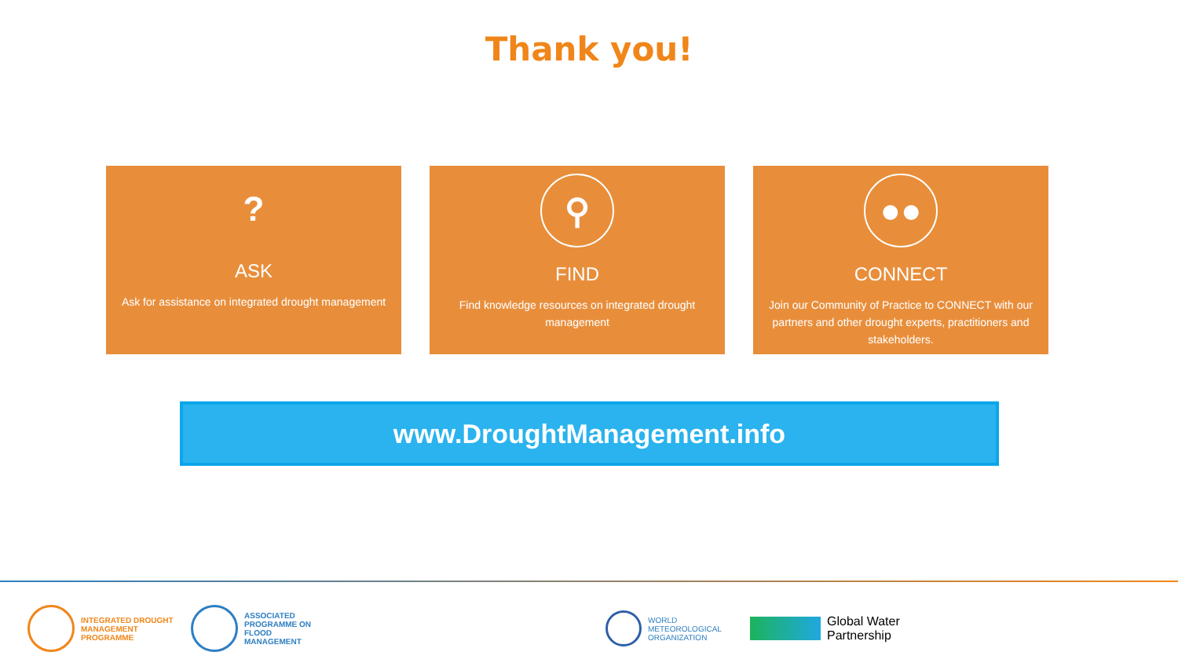Thank you!
?
ASK
Ask for assistance on integrated drought management
⚲
FIND
Find knowledge resources on integrated drought management
●●
CONNECT
Join our Community of Practice to CONNECT with our partners and other drought experts, practitioners and stakeholders.
www.DroughtManagement.info
INTEGRATED DROUGHT MANAGEMENT PROGRAMME
ASSOCIATED PROGRAMME ON FLOOD MANAGEMENT
WORLD METEOROLOGICAL ORGANIZATION
Global Water Partnership